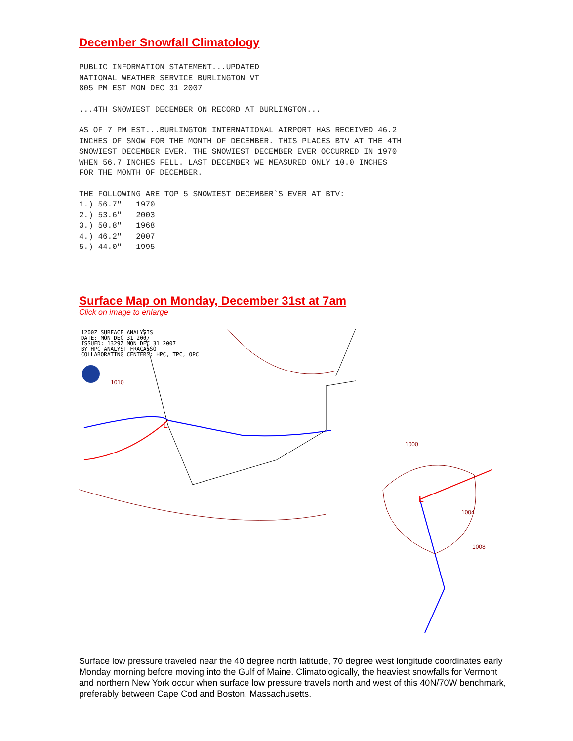December Snowfall Climatology
PUBLIC INFORMATION STATEMENT...UPDATED
NATIONAL WEATHER SERVICE BURLINGTON VT
805 PM EST MON DEC 31 2007
...4TH SNOWIEST DECEMBER ON RECORD AT BURLINGTON...
AS OF 7 PM EST...BURLINGTON INTERNATIONAL AIRPORT HAS RECEIVED 46.2
INCHES OF SNOW FOR THE MONTH OF DECEMBER. THIS PLACES BTV AT THE 4TH
SNOWIEST DECEMBER EVER. THE SNOWIEST DECEMBER EVER OCCURRED IN 1970
WHEN 56.7 INCHES FELL. LAST DECEMBER WE MEASURED ONLY 10.0 INCHES
FOR THE MONTH OF DECEMBER.
THE FOLLOWING ARE TOP 5 SNOWIEST DECEMBER`S EVER AT BTV:
1.) 56.7"   1970
2.) 53.6"   2003
3.) 50.8"   1968
4.) 46.2"   2007
5.) 44.0"   1995
Surface Map on Monday, December 31st at 7am
Click on image to enlarge
1200Z SURFACE ANALYSIS
DATE: MON DEC 31 2007
ISSUED: 1329Z MON DEC 31 2007
BY HPC ANALYST FRACASSO
COLLABORATING CENTERS: HPC, TPC, OPC
1010
1000
1004
1008
L
L
Surface low pressure traveled near the 40 degree north latitude, 70 degree west longitude coordinates early Monday morning before moving into the Gulf of Maine. Climatologically, the heaviest snowfalls for Vermont and northern New York occur when surface low pressure travels north and west of this 40N/70W benchmark, preferably between Cape Cod and Boston, Massachusetts.